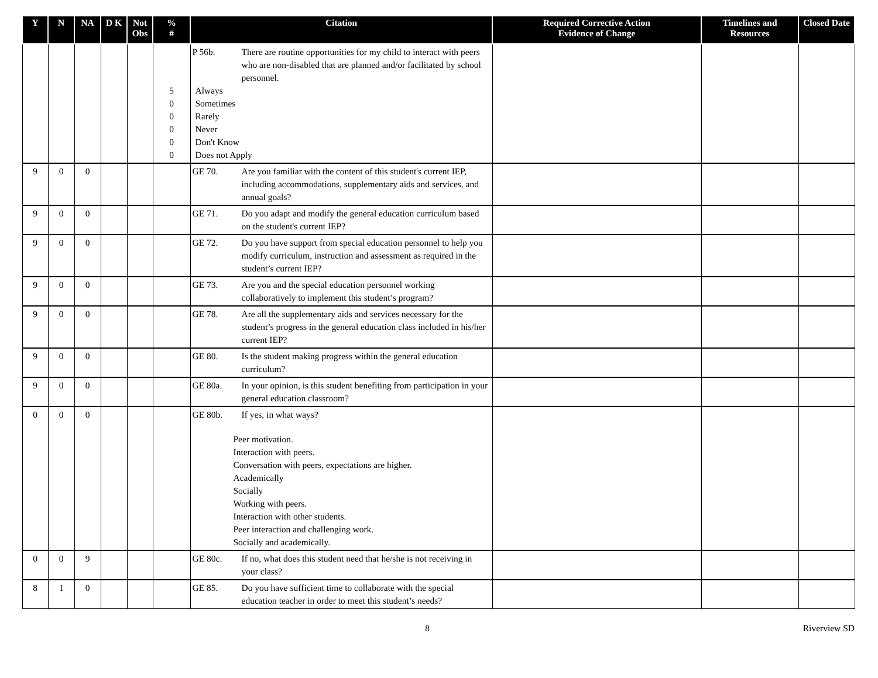| Y | N | NA | D K | Not Obs | % # | Citation | Required Corrective Action Evidence of Change | Timelines and Resources | Closed Date |
| --- | --- | --- | --- | --- | --- | --- | --- | --- | --- |
| | | | | | 5 0 0 0 0 0 | P 56b. There are routine opportunities for my child to interact with peers who are non-disabled that are planned and/or facilitated by school personnel. Always Sometimes Rarely Never Don't Know Does not Apply | | | |
| 9 | 0 | 0 | | | | GE 70. Are you familiar with the content of this student's current IEP, including accommodations, supplementary aids and services, and annual goals? | | | |
| 9 | 0 | 0 | | | | GE 71. Do you adapt and modify the general education curriculum based on the student's current IEP? | | | |
| 9 | 0 | 0 | | | | GE 72. Do you have support from special education personnel to help you modify curriculum, instruction and assessment as required in the student’s current IEP? | | | |
| 9 | 0 | 0 | | | | GE 73. Are you and the special education personnel working collaboratively to implement this student’s program? | | | |
| 9 | 0 | 0 | | | | GE 78. Are all the supplementary aids and services necessary for the student’s progress in the general education class included in his/her current IEP? | | | |
| 9 | 0 | 0 | | | | GE 80. Is the student making progress within the general education curriculum? | | | |
| 9 | 0 | 0 | | | | GE 80a. In your opinion, is this student benefiting from participation in your general education classroom? | | | |
| 0 | 0 | 0 | | | | GE 80b. If yes, in what ways? Peer motivation. Interaction with peers. Conversation with peers, expectations are higher. Academically Socially Working with peers. Interaction with other students. Peer interaction and challenging work. Socially and academically. | | | |
| 0 | 0 | 9 | | | | GE 80c. If no, what does this student need that he/she is not receiving in your class? | | | |
| 8 | 1 | 0 | | | | GE 85. Do you have sufficient time to collaborate with the special education teacher in order to meet this student’s needs? | | | |
8 Riverview SD